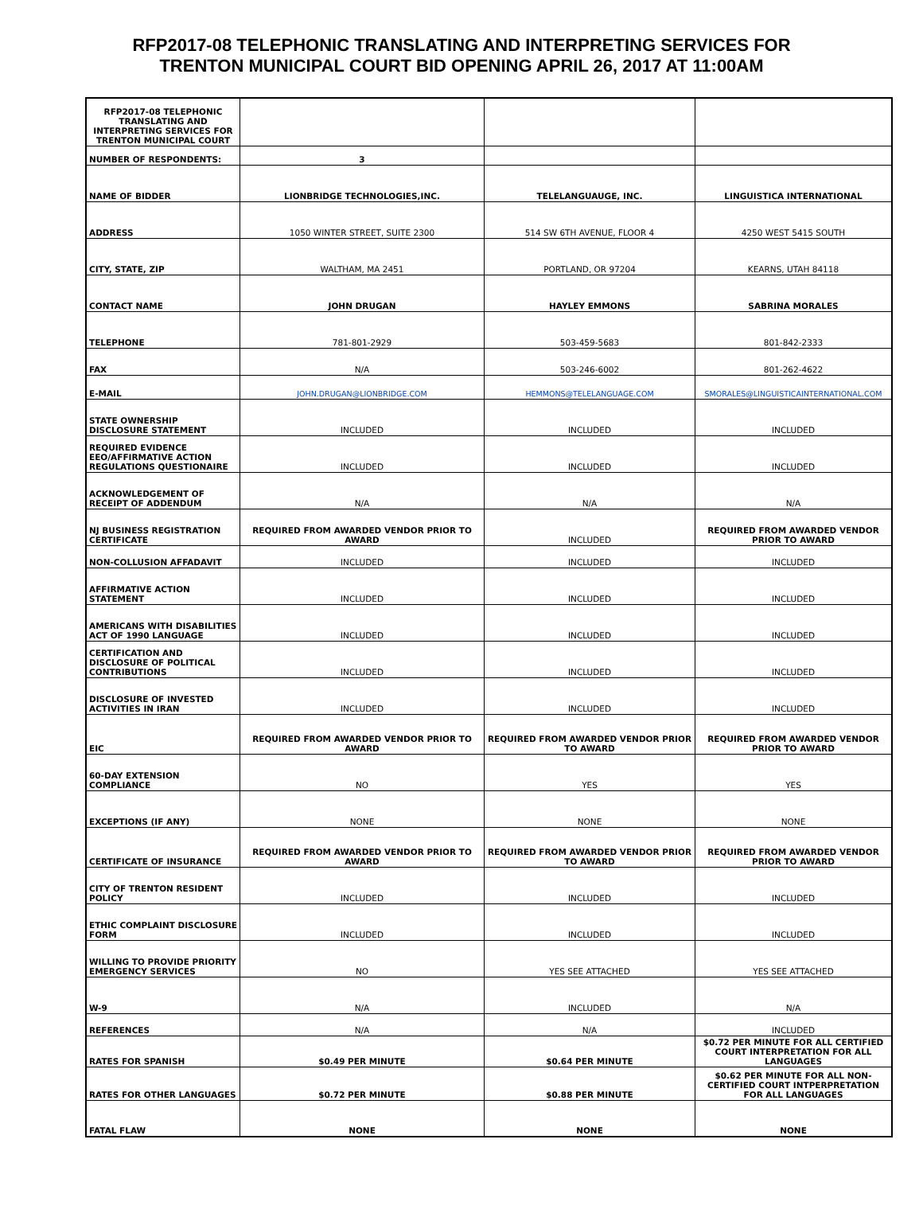RFP2017-08 TELEPHONIC TRANSLATING AND INTERPRETING SERVICES FOR
TRENTON MUNICIPAL COURT BID OPENING APRIL 26, 2017 AT 11:00AM
| RFP2017-08 TELEPHONIC TRANSLATING AND INTERPRETING SERVICES FOR TRENTON MUNICIPAL COURT | | | |
| NUMBER OF RESPONDENTS: | 3 | | |
| NAME OF BIDDER | LIONBRIDGE TECHNOLOGIES,INC. | TELELANGUAUGE, INC. | LINGUISTICA INTERNATIONAL |
| ADDRESS | 1050 WINTER STREET, SUITE 2300 | 514 SW 6TH AVENUE, FLOOR 4 | 4250 WEST 5415 SOUTH |
| CITY, STATE, ZIP | WALTHAM, MA 2451 | PORTLAND, OR 97204 | KEARNS, UTAH 84118 |
| CONTACT NAME | JOHN DRUGAN | HAYLEY EMMONS | SABRINA MORALES |
| TELEPHONE | 781-801-2929 | 503-459-5683 | 801-842-2333 |
| FAX | N/A | 503-246-6002 | 801-262-4622 |
| E-MAIL | JOHN.DRUGAN@LIONBRIDGE.COM | HEMMONS@TELELANGUAGE.COM | SMORALES@LINGUISTICAINTERNATIONAL.COM |
| STATE OWNERSHIP DISCLOSURE STATEMENT | INCLUDED | INCLUDED | INCLUDED |
| REQUIRED EVIDENCE EEO/AFFIRMATIVE ACTION REGULATIONS QUESTIONAIRE | INCLUDED | INCLUDED | INCLUDED |
| ACKNOWLEDGEMENT OF RECEIPT OF ADDENDUM | N/A | N/A | N/A |
| NJ BUSINESS REGISTRATION CERTIFICATE | REQUIRED FROM AWARDED VENDOR PRIOR TO AWARD | INCLUDED | REQUIRED FROM AWARDED VENDOR PRIOR TO AWARD |
| NON-COLLUSION AFFADAVIT | INCLUDED | INCLUDED | INCLUDED |
| AFFIRMATIVE ACTION STATEMENT | INCLUDED | INCLUDED | INCLUDED |
| AMERICANS WITH DISABILITIES ACT OF 1990 LANGUAGE | INCLUDED | INCLUDED | INCLUDED |
| CERTIFICATION AND DISCLOSURE OF POLITICAL CONTRIBUTIONS | INCLUDED | INCLUDED | INCLUDED |
| DISCLOSURE OF INVESTED ACTIVITIES IN IRAN | INCLUDED | INCLUDED | INCLUDED |
| EIC | REQUIRED FROM AWARDED VENDOR PRIOR TO AWARD | REQUIRED FROM AWARDED VENDOR PRIOR TO AWARD | REQUIRED FROM AWARDED VENDOR PRIOR TO AWARD |
| 60-DAY EXTENSION COMPLIANCE | NO | YES | YES |
| EXCEPTIONS (IF ANY) | NONE | NONE | NONE |
| CERTIFICATE OF INSURANCE | REQUIRED FROM AWARDED VENDOR PRIOR TO AWARD | REQUIRED FROM AWARDED VENDOR PRIOR TO AWARD | REQUIRED FROM AWARDED VENDOR PRIOR TO AWARD |
| CITY OF TRENTON RESIDENT POLICY | INCLUDED | INCLUDED | INCLUDED |
| ETHIC COMPLAINT DISCLOSURE FORM | INCLUDED | INCLUDED | INCLUDED |
| WILLING TO PROVIDE PRIORITY EMERGENCY SERVICES | NO | YES SEE ATTACHED | YES SEE ATTACHED |
| W-9 | N/A | INCLUDED | N/A |
| REFERENCES | N/A | N/A | INCLUDED |
| RATES FOR SPANISH | $0.49 PER MINUTE | $0.64 PER MINUTE | $0.72 PER MINUTE FOR ALL CERTIFIED COURT INTERPRETATION FOR ALL LANGUAGES |
| RATES FOR OTHER LANGUAGES | $0.72 PER MINUTE | $0.88 PER MINUTE | $0.62 PER MINUTE FOR ALL NON-CERTIFIED COURT INTPERPRETATION FOR ALL LANGUAGES |
| FATAL FLAW | NONE | NONE | NONE |